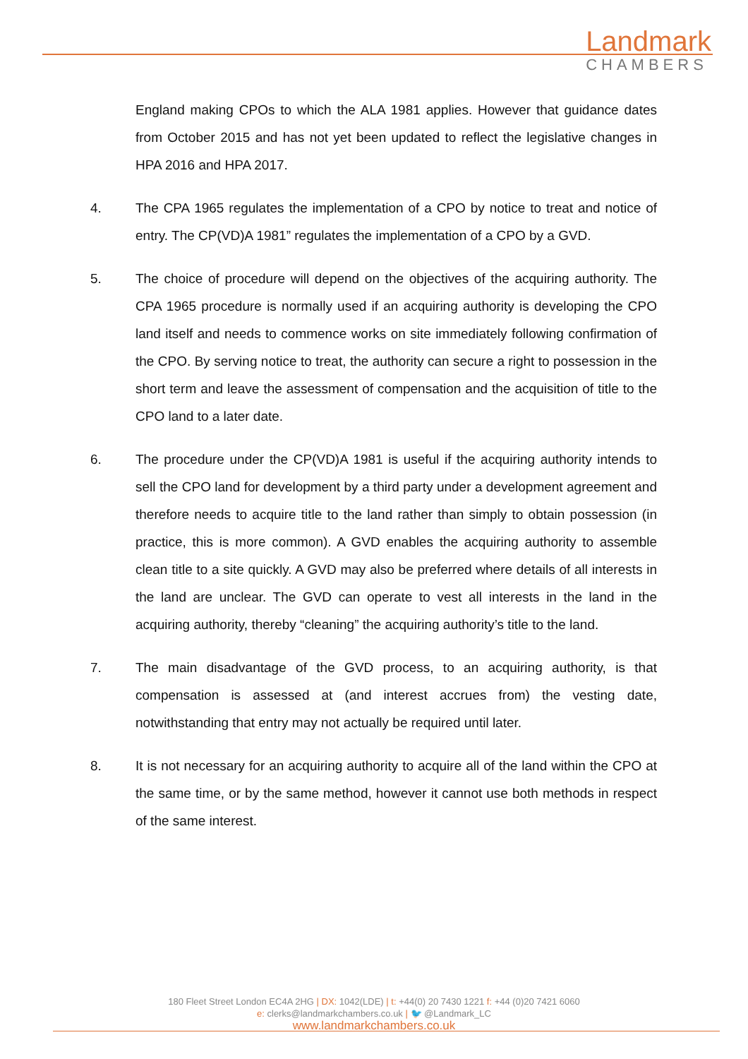Landmark
CHAMBERS
England making CPOs to which the ALA 1981 applies. However that guidance dates from October 2015 and has not yet been updated to reflect the legislative changes in HPA 2016 and HPA 2017.
4. The CPA 1965 regulates the implementation of a CPO by notice to treat and notice of entry. The CP(VD)A 1981” regulates the implementation of a CPO by a GVD.
5. The choice of procedure will depend on the objectives of the acquiring authority. The CPA 1965 procedure is normally used if an acquiring authority is developing the CPO land itself and needs to commence works on site immediately following confirmation of the CPO. By serving notice to treat, the authority can secure a right to possession in the short term and leave the assessment of compensation and the acquisition of title to the CPO land to a later date.
6. The procedure under the CP(VD)A 1981 is useful if the acquiring authority intends to sell the CPO land for development by a third party under a development agreement and therefore needs to acquire title to the land rather than simply to obtain possession (in practice, this is more common). A GVD enables the acquiring authority to assemble clean title to a site quickly. A GVD may also be preferred where details of all interests in the land are unclear. The GVD can operate to vest all interests in the land in the acquiring authority, thereby “cleaning” the acquiring authority’s title to the land.
7. The main disadvantage of the GVD process, to an acquiring authority, is that compensation is assessed at (and interest accrues from) the vesting date, notwithstanding that entry may not actually be required until later.
8. It is not necessary for an acquiring authority to acquire all of the land within the CPO at the same time, or by the same method, however it cannot use both methods in respect of the same interest.
180 Fleet Street London EC4A 2HG | DX: 1042(LDE) | t: +44(0) 20 7430 1221 f: +44 (0)20 7421 6060
e: clerks@landmarkchambers.co.uk | 🐦 @Landmark_LC
www.landmarkchambers.co.uk